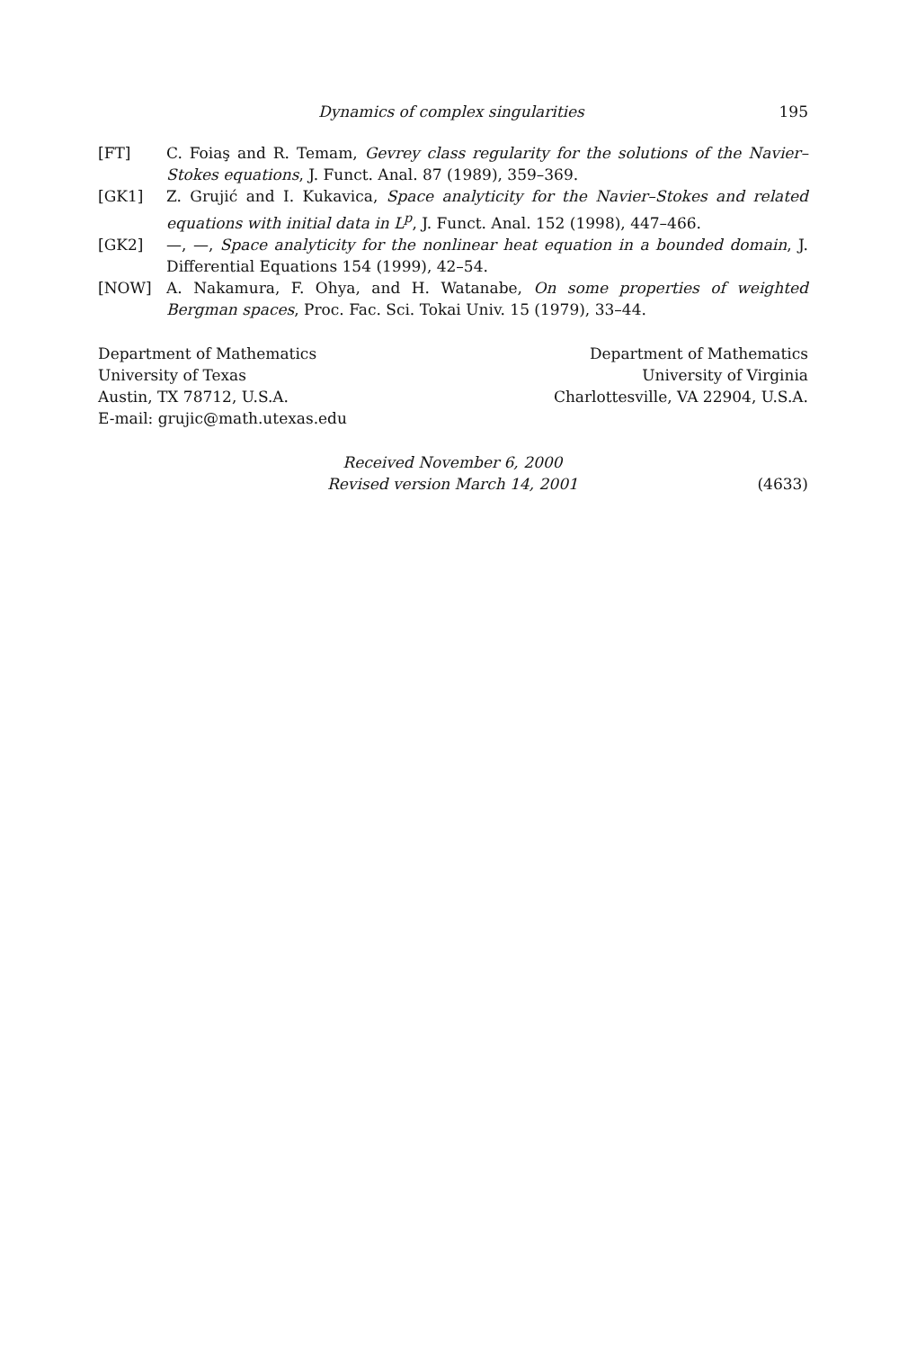Dynamics of complex singularities 195
[FT] C. Foiaş and R. Temam, Gevrey class regularity for the solutions of the Navier–Stokes equations, J. Funct. Anal. 87 (1989), 359–369.
[GK1] Z. Grujić and I. Kukavica, Space analyticity for the Navier–Stokes and related equations with initial data in L<sup>p</sup>, J. Funct. Anal. 152 (1998), 447–466.
[GK2] —, —, Space analyticity for the nonlinear heat equation in a bounded domain, J. Differential Equations 154 (1999), 42–54.
[NOW] A. Nakamura, F. Ohya, and H. Watanabe, On some properties of weighted Bergman spaces, Proc. Fac. Sci. Tokai Univ. 15 (1979), 33–44.
Department of Mathematics
University of Texas
Austin, TX 78712, U.S.A.
E-mail: grujic@math.utexas.edu
Department of Mathematics
University of Virginia
Charlottesville, VA 22904, U.S.A.
Received November 6, 2000
Revised version March 14, 2001
(4633)